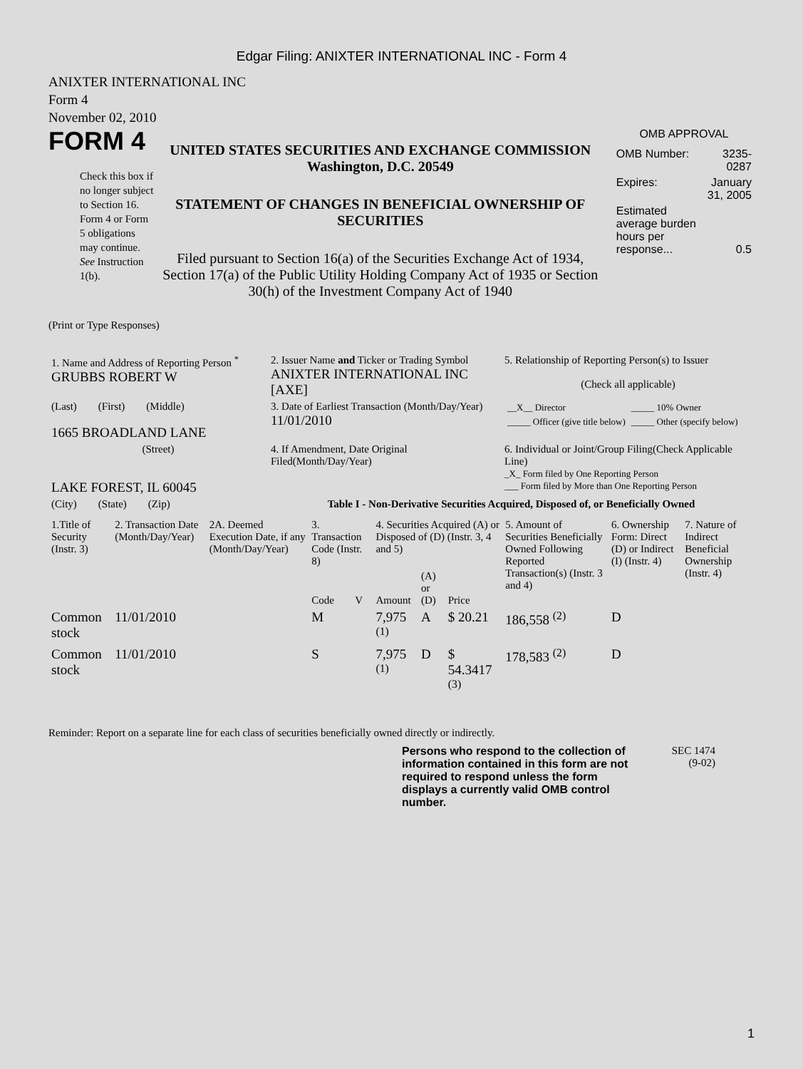Edgar Filing: ANIXTER INTERNATIONAL INC - Form 4
ANIXTER INTERNATIONAL INC
Form 4
November 02, 2010
FORM 4
Check this box if no longer subject to Section 16. Form 4 or Form 5 obligations may continue. See Instruction 1(b).
UNITED STATES SECURITIES AND EXCHANGE COMMISSION
Washington, D.C. 20549
STATEMENT OF CHANGES IN BENEFICIAL OWNERSHIP OF SECURITIES
Filed pursuant to Section 16(a) of the Securities Exchange Act of 1934, Section 17(a) of the Public Utility Holding Company Act of 1935 or Section 30(h) of the Investment Company Act of 1940
OMB APPROVAL
| OMB Number: | 3235-0287 |
| Expires: | January 31, 2005 |
| Estimated average burden hours per response... | 0.5 |
(Print or Type Responses)
| 1. Name and Address of Reporting Person <sup>*</sup> GRUBBS ROBERT W | 2. Issuer Name and Ticker or Trading Symbol ANIXTER INTERNATIONAL INC [AXE] | 5. Relationship of Reporting Person(s) to Issuer (Check all applicable) |
| (Last) (First) (Middle) 1665 BROADLAND LANE | 3. Date of Earliest Transaction (Month/Day/Year) 11/01/2010 | / __X__ Director / _____ 10% Owner / / _____ Officer (give title below) / _____ Other (specify below) / |
| (Street) LAKE FOREST, IL 60045 | 4. If Amendment, Date Original Filed(Month/Day/Year) | 6. Individual or Joint/Group Filing(Check Applicable Line) _X_ Form filed by One Reporting Person ___ Form filed by More than One Reporting Person |
| (City) (State) (Zip) | Table I - Non-Derivative Securities Acquired, Disposed of, or Beneficially Owned | |
| 1.Title of Security (Instr. 3) | 2. Transaction Date (Month/Day/Year) | 2A. Deemed Execution Date, if any (Month/Day/Year) | 3. Transaction Code (Instr. 8) | | 4. Securities Acquired (A) or Disposed of (D) (Instr. 3, 4 and 5) | | | 5. Amount of Securities Beneficially Owned Following Reported Transaction(s) (Instr. 3 and 4) | 6. Ownership Form: Direct (D) or Indirect (I) (Instr. 4) | 7. Nature of Indirect Beneficial Ownership (Instr. 4) |
| --- | --- | --- | --- | --- | --- | --- | --- | --- | --- | --- |
| | | | Code | V | Amount | (A) or (D) | Price | | | |
| Common stock | 11/01/2010 | | M | | 7,975 <sup>(1)</sup> | A | $ 20.21 | 186,558 <sup>(2)</sup> | D | |
| Common stock | 11/01/2010 | | S | | 7,975 <sup>(1)</sup> | D | $ 54.3417 <sup>(3)</sup> | 178,583 <sup>(2)</sup> | D | |
Reminder: Report on a separate line for each class of securities beneficially owned directly or indirectly.
Persons who respond to the collection of information contained in this form are not required to respond unless the form displays a currently valid OMB control number.
SEC 1474
(9-02)
1